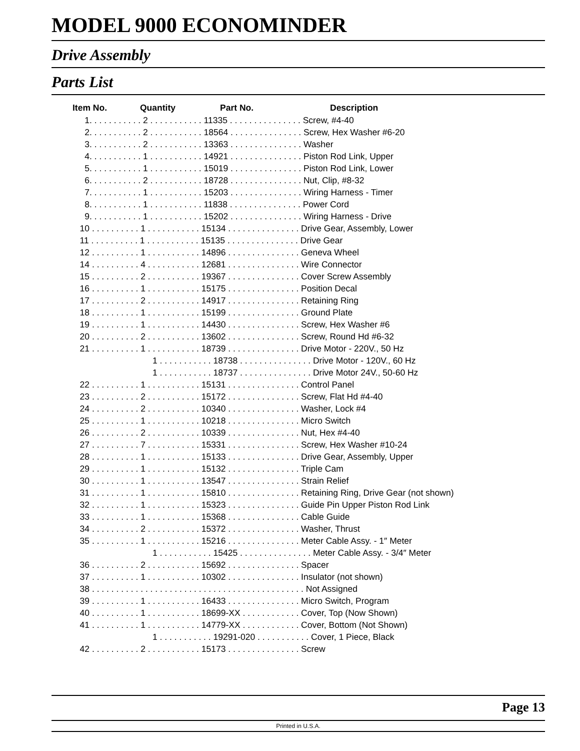MODEL 9000 ECONOMINDER
Drive Assembly
Parts List
| Item No. | Quantity | Part No. | Description |
| --- | --- | --- | --- |
| 1. . . . . . . . . . . 2 . . . . . . . . . . . 11335 . . . . . . . . . . . . . . . Screw, #4-40 | | | |
| 2. . . . . . . . . . . 2 . . . . . . . . . . . 18564 . . . . . . . . . . . . . . . Screw, Hex Washer #6-20 | | | |
| 3. . . . . . . . . . . 2 . . . . . . . . . . . 13363 . . . . . . . . . . . . . . . Washer | | | |
| 4. . . . . . . . . . . 1 . . . . . . . . . . . 14921 . . . . . . . . . . . . . . . Piston Rod Link, Upper | | | |
| 5. . . . . . . . . . . 1 . . . . . . . . . . . 15019 . . . . . . . . . . . . . . . Piston Rod Link, Lower | | | |
| 6. . . . . . . . . . . 2 . . . . . . . . . . . 18728 . . . . . . . . . . . . . . . Nut, Clip, #8-32 | | | |
| 7. . . . . . . . . . . 1 . . . . . . . . . . . 15203 . . . . . . . . . . . . . . . Wiring Harness - Timer | | | |
| 8. . . . . . . . . . . 1 . . . . . . . . . . . 11838 . . . . . . . . . . . . . . . Power Cord | | | |
| 9. . . . . . . . . . . 1 . . . . . . . . . . . 15202 . . . . . . . . . . . . . . . Wiring Harness - Drive | | | |
| 10 . . . . . . . . . . 1 . . . . . . . . . . . 15134 . . . . . . . . . . . . . . . Drive Gear, Assembly, Lower | | | |
| 11 . . . . . . . . . . 1 . . . . . . . . . . . 15135 . . . . . . . . . . . . . . . Drive Gear | | | |
| 12 . . . . . . . . . . 1 . . . . . . . . . . . 14896 . . . . . . . . . . . . . . . Geneva Wheel | | | |
| 14 . . . . . . . . . . 4 . . . . . . . . . . . 12681 . . . . . . . . . . . . . . . Wire Connector | | | |
| 15 . . . . . . . . . . 2 . . . . . . . . . . . 19367 . . . . . . . . . . . . . . . Cover Screw Assembly | | | |
| 16 . . . . . . . . . . 1 . . . . . . . . . . . 15175 . . . . . . . . . . . . . . . Position Decal | | | |
| 17 . . . . . . . . . . 2 . . . . . . . . . . . 14917 . . . . . . . . . . . . . . . Retaining Ring | | | |
| 18 . . . . . . . . . . 1 . . . . . . . . . . . 15199 . . . . . . . . . . . . . . . Ground Plate | | | |
| 19 . . . . . . . . . . 1 . . . . . . . . . . . 14430 . . . . . . . . . . . . . . . Screw, Hex Washer #6 | | | |
| 20 . . . . . . . . . . 2 . . . . . . . . . . . 13602 . . . . . . . . . . . . . . . Screw, Round Hd #6-32 | | | |
| 21 . . . . . . . . . . 1 . . . . . . . . . . . 18739 . . . . . . . . . . . . . . . Drive Motor - 220V., 50 Hz | | | |
| 1 . . . . . . . . . . . 18738 . . . . . . . . . . . . . . . Drive Motor - 120V., 60 Hz | | | |
| 1 . . . . . . . . . . . 18737 . . . . . . . . . . . . . . . Drive Motor 24V., 50-60 Hz | | | |
| 22 . . . . . . . . . . 1 . . . . . . . . . . . 15131 . . . . . . . . . . . . . . . Control Panel | | | |
| 23 . . . . . . . . . . 2 . . . . . . . . . . . 15172 . . . . . . . . . . . . . . . Screw, Flat Hd #4-40 | | | |
| 24 . . . . . . . . . . 2 . . . . . . . . . . . 10340 . . . . . . . . . . . . . . . Washer, Lock #4 | | | |
| 25 . . . . . . . . . . 1 . . . . . . . . . . . 10218 . . . . . . . . . . . . . . . Micro Switch | | | |
| 26 . . . . . . . . . . 2 . . . . . . . . . . . 10339 . . . . . . . . . . . . . . . Nut, Hex #4-40 | | | |
| 27 . . . . . . . . . . 7 . . . . . . . . . . . 15331 . . . . . . . . . . . . . . . Screw, Hex Washer #10-24 | | | |
| 28 . . . . . . . . . . 1 . . . . . . . . . . . 15133 . . . . . . . . . . . . . . . Drive Gear, Assembly, Upper | | | |
| 29 . . . . . . . . . . 1 . . . . . . . . . . . 15132 . . . . . . . . . . . . . . . Triple Cam | | | |
| 30 . . . . . . . . . . 1 . . . . . . . . . . . 13547 . . . . . . . . . . . . . . . Strain Relief | | | |
| 31 . . . . . . . . . . 1 . . . . . . . . . . . 15810 . . . . . . . . . . . . . . . Retaining Ring, Drive Gear (not shown) | | | |
| 32 . . . . . . . . . . 1 . . . . . . . . . . . 15323 . . . . . . . . . . . . . . . Guide Pin Upper Piston Rod Link | | | |
| 33 . . . . . . . . . . 1 . . . . . . . . . . . 15368 . . . . . . . . . . . . . . . Cable Guide | | | |
| 34 . . . . . . . . . . 2 . . . . . . . . . . . 15372 . . . . . . . . . . . . . . . Washer, Thrust | | | |
| 35 . . . . . . . . . . 1 . . . . . . . . . . . 15216 . . . . . . . . . . . . . . . Meter Cable Assy. - 1″ Meter | | | |
| 1 . . . . . . . . . . . 15425 . . . . . . . . . . . . . . . Meter Cable Assy. - 3/4″ Meter | | | |
| 36 . . . . . . . . . . 2 . . . . . . . . . . . 15692 . . . . . . . . . . . . . . . Spacer | | | |
| 37 . . . . . . . . . . 1 . . . . . . . . . . . 10302 . . . . . . . . . . . . . . . Insulator (not shown) | | | |
| 38 . . . . . . . . . . . . . . . . . . . . . . . . . . . . . . . . . . . . . . . . . . . . Not Assigned | | | |
| 39 . . . . . . . . . . 1 . . . . . . . . . . . 16433 . . . . . . . . . . . . . . . Micro Switch, Program | | | |
| 40 . . . . . . . . . . 1 . . . . . . . . . . . 18699-XX . . . . . . . . . . . . Cover, Top (Now Shown) | | | |
| 41 . . . . . . . . . . 1 . . . . . . . . . . . 14779-XX . . . . . . . . . . . . Cover, Bottom (Not Shown) | | | |
| 1 . . . . . . . . . . . 19291-020 . . . . . . . . . . . Cover, 1 Piece, Black | | | |
| 42 . . . . . . . . . . 2 . . . . . . . . . . . 15173 . . . . . . . . . . . . . . . Screw | | | |
Page 13
Printed in U.S.A.